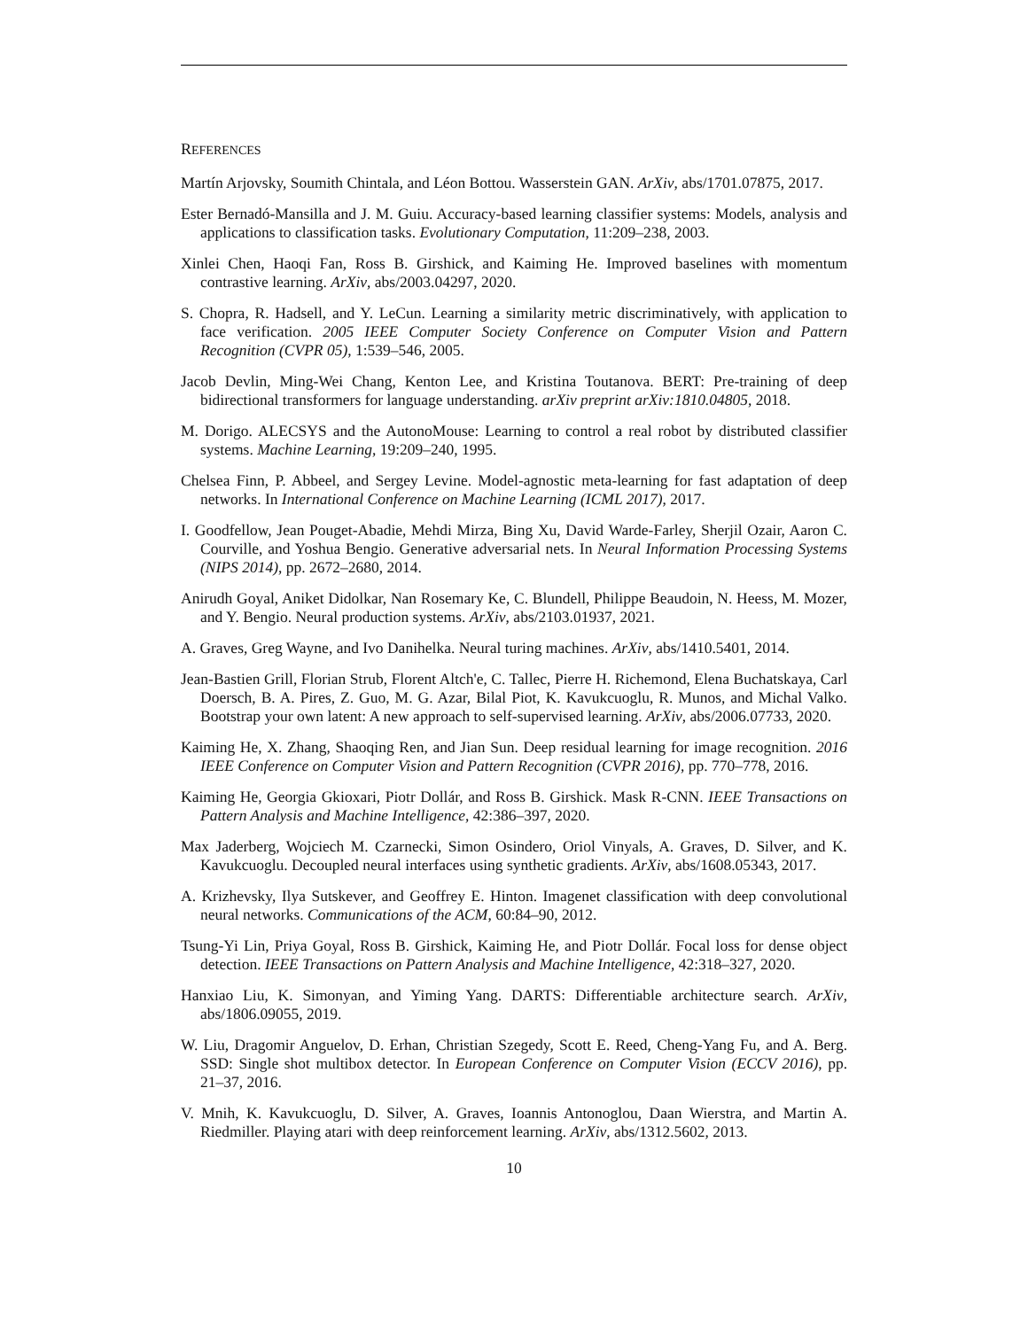REFERENCES
Martín Arjovsky, Soumith Chintala, and Léon Bottou. Wasserstein GAN. ArXiv, abs/1701.07875, 2017.
Ester Bernadó-Mansilla and J. M. Guiu. Accuracy-based learning classifier systems: Models, analysis and applications to classification tasks. Evolutionary Computation, 11:209–238, 2003.
Xinlei Chen, Haoqi Fan, Ross B. Girshick, and Kaiming He. Improved baselines with momentum contrastive learning. ArXiv, abs/2003.04297, 2020.
S. Chopra, R. Hadsell, and Y. LeCun. Learning a similarity metric discriminatively, with application to face verification. 2005 IEEE Computer Society Conference on Computer Vision and Pattern Recognition (CVPR 05), 1:539–546, 2005.
Jacob Devlin, Ming-Wei Chang, Kenton Lee, and Kristina Toutanova. BERT: Pre-training of deep bidirectional transformers for language understanding. arXiv preprint arXiv:1810.04805, 2018.
M. Dorigo. ALECSYS and the AutonoMouse: Learning to control a real robot by distributed classifier systems. Machine Learning, 19:209–240, 1995.
Chelsea Finn, P. Abbeel, and Sergey Levine. Model-agnostic meta-learning for fast adaptation of deep networks. In International Conference on Machine Learning (ICML 2017), 2017.
I. Goodfellow, Jean Pouget-Abadie, Mehdi Mirza, Bing Xu, David Warde-Farley, Sherjil Ozair, Aaron C. Courville, and Yoshua Bengio. Generative adversarial nets. In Neural Information Processing Systems (NIPS 2014), pp. 2672–2680, 2014.
Anirudh Goyal, Aniket Didolkar, Nan Rosemary Ke, C. Blundell, Philippe Beaudoin, N. Heess, M. Mozer, and Y. Bengio. Neural production systems. ArXiv, abs/2103.01937, 2021.
A. Graves, Greg Wayne, and Ivo Danihelka. Neural turing machines. ArXiv, abs/1410.5401, 2014.
Jean-Bastien Grill, Florian Strub, Florent Altch'e, C. Tallec, Pierre H. Richemond, Elena Buchatskaya, Carl Doersch, B. A. Pires, Z. Guo, M. G. Azar, Bilal Piot, K. Kavukcuoglu, R. Munos, and Michal Valko. Bootstrap your own latent: A new approach to self-supervised learning. ArXiv, abs/2006.07733, 2020.
Kaiming He, X. Zhang, Shaoqing Ren, and Jian Sun. Deep residual learning for image recognition. 2016 IEEE Conference on Computer Vision and Pattern Recognition (CVPR 2016), pp. 770–778, 2016.
Kaiming He, Georgia Gkioxari, Piotr Dollár, and Ross B. Girshick. Mask R-CNN. IEEE Transactions on Pattern Analysis and Machine Intelligence, 42:386–397, 2020.
Max Jaderberg, Wojciech M. Czarnecki, Simon Osindero, Oriol Vinyals, A. Graves, D. Silver, and K. Kavukcuoglu. Decoupled neural interfaces using synthetic gradients. ArXiv, abs/1608.05343, 2017.
A. Krizhevsky, Ilya Sutskever, and Geoffrey E. Hinton. Imagenet classification with deep convolutional neural networks. Communications of the ACM, 60:84–90, 2012.
Tsung-Yi Lin, Priya Goyal, Ross B. Girshick, Kaiming He, and Piotr Dollár. Focal loss for dense object detection. IEEE Transactions on Pattern Analysis and Machine Intelligence, 42:318–327, 2020.
Hanxiao Liu, K. Simonyan, and Yiming Yang. DARTS: Differentiable architecture search. ArXiv, abs/1806.09055, 2019.
W. Liu, Dragomir Anguelov, D. Erhan, Christian Szegedy, Scott E. Reed, Cheng-Yang Fu, and A. Berg. SSD: Single shot multibox detector. In European Conference on Computer Vision (ECCV 2016), pp. 21–37, 2016.
V. Mnih, K. Kavukcuoglu, D. Silver, A. Graves, Ioannis Antonoglou, Daan Wierstra, and Martin A. Riedmiller. Playing atari with deep reinforcement learning. ArXiv, abs/1312.5602, 2013.
10